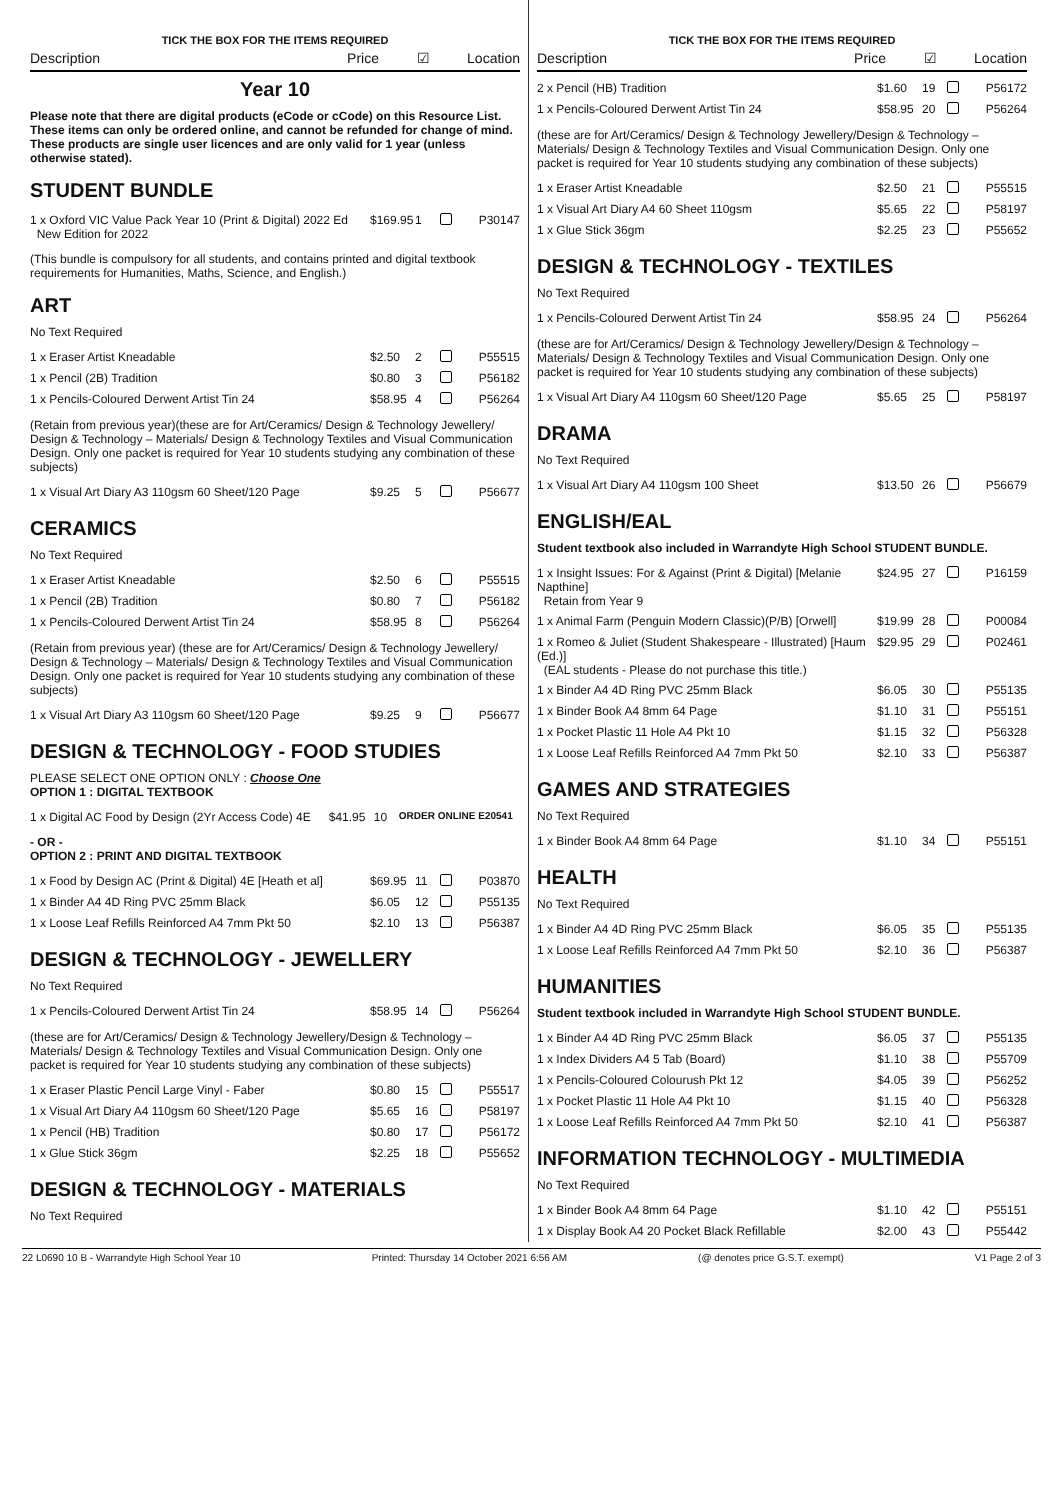TICK THE BOX FOR THE ITEMS REQUIRED
Description Price ☑ Location
Year 10
Please note that there are digital products (eCode or cCode) on this Resource List. These items can only be ordered online, and cannot be refunded for change of mind. These products are single user licences and are only valid for 1 year (unless otherwise stated).
STUDENT BUNDLE
| 1 x Oxford VIC Value Pack Year 10 (Print & Digital) 2022 Ed New Edition for 2022 | $169.95 | 1 | | P30147 |
(This bundle is compulsory for all students, and contains printed and digital textbook requirements for Humanities, Maths, Science, and English.)
ART
No Text Required
| 1 x Eraser Artist Kneadable | $2.50 | 2 | | P55515 |
| 1 x Pencil (2B) Tradition | $0.80 | 3 | | P56182 |
| 1 x Pencils-Coloured Derwent Artist Tin 24 | $58.95 | 4 | | P56264 |
(Retain from previous year)(these are for Art/Ceramics/ Design & Technology Jewellery/ Design & Technology – Materials/ Design & Technology Textiles and Visual Communication Design. Only one packet is required for Year 10 students studying any combination of these subjects)
| 1 x Visual Art Diary A3 110gsm 60 Sheet/120 Page | $9.25 | 5 | | P56677 |
CERAMICS
No Text Required
| 1 x Eraser Artist Kneadable | $2.50 | 6 | | P55515 |
| 1 x Pencil (2B) Tradition | $0.80 | 7 | | P56182 |
| 1 x Pencils-Coloured Derwent Artist Tin 24 | $58.95 | 8 | | P56264 |
(Retain from previous year) (these are for Art/Ceramics/ Design & Technology Jewellery/ Design & Technology – Materials/ Design & Technology Textiles and Visual Communication Design. Only one packet is required for Year 10 students studying any combination of these subjects)
| 1 x Visual Art Diary A3 110gsm 60 Sheet/120 Page | $9.25 | 9 | | P56677 |
DESIGN & TECHNOLOGY - FOOD STUDIES
PLEASE SELECT ONE OPTION ONLY : Choose One
OPTION 1 : DIGITAL TEXTBOOK
| 1 x Digital AC Food by Design (2Yr Access Code) 4E | $41.95 | 10 | ORDER ONLINE E20541 |
- OR -
OPTION 2 : PRINT AND DIGITAL TEXTBOOK
| 1 x Food by Design AC (Print & Digital) 4E [Heath et al] | $69.95 | 11 | | P03870 |
| 1 x Binder A4 4D Ring PVC 25mm Black | $6.05 | 12 | | P55135 |
| 1 x Loose Leaf Refills Reinforced A4 7mm Pkt 50 | $2.10 | 13 | | P56387 |
DESIGN & TECHNOLOGY - JEWELLERY
No Text Required
| 1 x Pencils-Coloured Derwent Artist Tin 24 | $58.95 | 14 | | P56264 |
(these are for Art/Ceramics/ Design & Technology Jewellery/Design & Technology – Materials/ Design & Technology Textiles and Visual Communication Design. Only one packet is required for Year 10 students studying any combination of these subjects)
| 1 x Eraser Plastic Pencil Large Vinyl - Faber | $0.80 | 15 | | P55517 |
| 1 x Visual Art Diary A4 110gsm 60 Sheet/120 Page | $5.65 | 16 | | P58197 |
| 1 x Pencil (HB) Tradition | $0.80 | 17 | | P56172 |
| 1 x Glue Stick 36gm | $2.25 | 18 | | P55652 |
DESIGN & TECHNOLOGY - MATERIALS
No Text Required
TICK THE BOX FOR THE ITEMS REQUIRED
Description Price ☑ Location
| 2 x Pencil (HB) Tradition | $1.60 | 19 | | P56172 |
| 1 x Pencils-Coloured Derwent Artist Tin 24 | $58.95 | 20 | | P56264 |
(these are for Art/Ceramics/ Design & Technology Jewellery/Design & Technology – Materials/ Design & Technology Textiles and Visual Communication Design. Only one packet is required for Year 10 students studying any combination of these subjects)
| 1 x Eraser Artist Kneadable | $2.50 | 21 | | P55515 |
| 1 x Visual Art Diary A4 60 Sheet 110gsm | $5.65 | 22 | | P58197 |
| 1 x Glue Stick 36gm | $2.25 | 23 | | P55652 |
DESIGN & TECHNOLOGY - TEXTILES
No Text Required
| 1 x Pencils-Coloured Derwent Artist Tin 24 | $58.95 | 24 | | P56264 |
(these are for Art/Ceramics/ Design & Technology Jewellery/Design & Technology – Materials/ Design & Technology Textiles and Visual Communication Design. Only one packet is required for Year 10 students studying any combination of these subjects)
| 1 x Visual Art Diary A4 110gsm 60 Sheet/120 Page | $5.65 | 25 | | P58197 |
DRAMA
No Text Required
| 1 x Visual Art Diary A4 110gsm 100 Sheet | $13.50 | 26 | | P56679 |
ENGLISH/EAL
Student textbook also included in Warrandyte High School STUDENT BUNDLE.
| 1 x Insight Issues: For & Against (Print & Digital) [Melanie Napthine] Retain from Year 9 | $24.95 | 27 | | P16159 |
| 1 x Animal Farm (Penguin Modern Classic)(P/B) [Orwell] | $19.99 | 28 | | P00084 |
| 1 x Romeo & Juliet (Student Shakespeare - Illustrated) [Haum (Ed.)] (EAL students - Please do not purchase this title.) | $29.95 | 29 | | P02461 |
| 1 x Binder A4 4D Ring PVC 25mm Black | $6.05 | 30 | | P55135 |
| 1 x Binder Book A4 8mm 64 Page | $1.10 | 31 | | P55151 |
| 1 x Pocket Plastic 11 Hole A4 Pkt 10 | $1.15 | 32 | | P56328 |
| 1 x Loose Leaf Refills Reinforced A4 7mm Pkt 50 | $2.10 | 33 | | P56387 |
GAMES AND STRATEGIES
No Text Required
| 1 x Binder Book A4 8mm 64 Page | $1.10 | 34 | | P55151 |
HEALTH
No Text Required
| 1 x Binder A4 4D Ring PVC 25mm Black | $6.05 | 35 | | P55135 |
| 1 x Loose Leaf Refills Reinforced A4 7mm Pkt 50 | $2.10 | 36 | | P56387 |
HUMANITIES
Student textbook included in Warrandyte High School STUDENT BUNDLE.
| 1 x Binder A4 4D Ring PVC 25mm Black | $6.05 | 37 | | P55135 |
| 1 x Index Dividers A4 5 Tab (Board) | $1.10 | 38 | | P55709 |
| 1 x Pencils-Coloured Colourush Pkt 12 | $4.05 | 39 | | P56252 |
| 1 x Pocket Plastic 11 Hole A4 Pkt 10 | $1.15 | 40 | | P56328 |
| 1 x Loose Leaf Refills Reinforced A4 7mm Pkt 50 | $2.10 | 41 | | P56387 |
INFORMATION TECHNOLOGY - MULTIMEDIA
No Text Required
| 1 x Binder Book A4 8mm 64 Page | $1.10 | 42 | | P55151 |
| 1 x Display Book A4 20 Pocket Black Refillable | $2.00 | 43 | | P55442 |
22 L0690 10 B - Warrandyte High School Year 10 Printed: Thursday 14 October 2021 6:56 AM (@ denotes price G.S.T. exempt) V1 Page 2 of 3